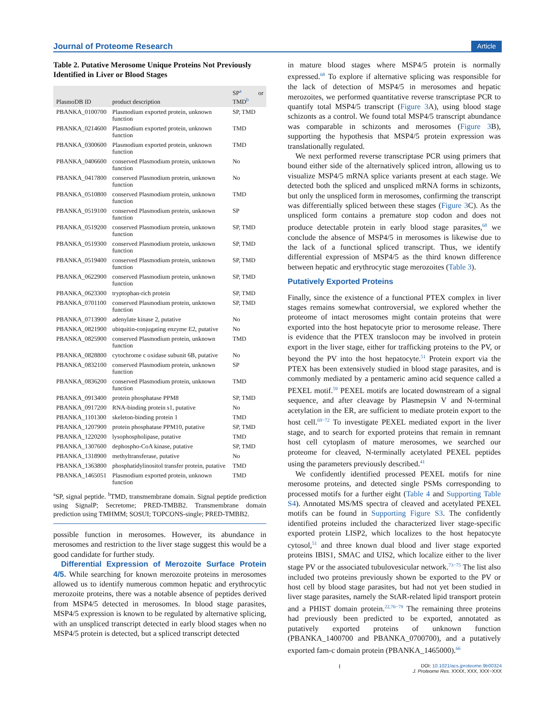Journal of Proteome Research Article
Table 2. Putative Merosome Unique Proteins Not Previously Identified in Liver or Blood Stages
| PlasmoDB ID | product description | SP<sup>a</sup> or TMD<sup>b</sup> |
| --- | --- | --- |
| PBANKA_0100700 | Plasmodium exported protein, unknown function | SP, TMD |
| PBANKA_0214600 | Plasmodium exported protein, unknown function | TMD |
| PBANKA_0300600 | Plasmodium exported protein, unknown function | TMD |
| PBANKA_0406600 | conserved Plasmodium protein, unknown function | No |
| PBANKA_0417800 | conserved Plasmodium protein, unknown function | No |
| PBANKA_0510800 | conserved Plasmodium protein, unknown function | TMD |
| PBANKA_0519100 | conserved Plasmodium protein, unknown function | SP |
| PBANKA_0519200 | conserved Plasmodium protein, unknown function | SP, TMD |
| PBANKA_0519300 | conserved Plasmodium protein, unknown function | SP, TMD |
| PBANKA_0519400 | conserved Plasmodium protein, unknown function | SP, TMD |
| PBANKA_0622900 | conserved Plasmodium protein, unknown function | SP, TMD |
| PBANKA_0623300 | tryptophan-rich protein | SP, TMD |
| PBANKA_0701100 | conserved Plasmodium protein, unknown function | SP, TMD |
| PBANKA_0713900 | adenylate kinase 2, putative | No |
| PBANKA_0821900 | ubiquitin-conjugating enzyme E2, putative | No |
| PBANKA_0825900 | conserved Plasmodium protein, unknown function | TMD |
| PBANKA_0828800 | cytochrome c oxidase subunit 6B, putative | No |
| PBANKA_0832100 | conserved Plasmodium protein, unknown function | SP |
| PBANKA_0836200 | conserved Plasmodium protein, unknown function | TMD |
| PBANKA_0913400 | protein phosphatase PPM8 | SP, TMD |
| PBANKA_0917200 | RNA-binding protein s1, putative | No |
| PBANKA_1101300 | skeleton-binding protein 1 | TMD |
| PBANKA_1207900 | protein phosphatase PPM10, putative | SP, TMD |
| PBANKA_1220200 | lysophospholipase, putative | TMD |
| PBANKA_1307600 | dephospho-CoA kinase, putative | SP, TMD |
| PBANKA_1318900 | methyltransferase, putative | No |
| PBANKA_1363800 | phosphatidylinositol transfer protein, putative | TMD |
| PBANKA_1465051 | Plasmodium exported protein, unknown function | TMD |
<sup>a</sup> SP, signal peptide. <sup>b</sup>TMD, transmembrane domain. Signal peptide prediction using SignalP; Secretome; PRED-TMBB2. Transmembrane domain prediction using TMHMM; SOSUI; TOPCONS-single; PRED-TMBB2.
possible function in merosomes. However, its abundance in merosomes and restriction to the liver stage suggest this would be a good candidate for further study.
Differential Expression of Merozoite Surface Protein 4/5. While searching for known merozoite proteins in merosomes allowed us to identify numerous common hepatic and erythrocytic merozoite proteins, there was a notable absence of peptides derived from MSP4/5 detected in merosomes. In blood stage parasites, MSP4/5 expression is known to be regulated by alternative splicing, with an unspliced transcript detected in early blood stages when no MSP4/5 protein is detected, but a spliced transcript detected
in mature blood stages where MSP4/5 protein is normally expressed.<sup>68</sup> To explore if alternative splicing was responsible for the lack of detection of MSP4/5 in merosomes and hepatic merozoites, we performed quantitative reverse transcriptase PCR to quantify total MSP4/5 transcript (Figure 3 A), using blood stage schizonts as a control. We found total MSP4/5 transcript abundance was comparable in schizonts and merosomes (Figure 3 B), supporting the hypothesis that MSP4/5 protein expression was translationally regulated.
We next performed reverse transcriptase PCR using primers that bound either side of the alternatively spliced intron, allowing us to visualize MSP4/5 mRNA splice variants present at each stage. We detected both the spliced and unspliced mRNA forms in schizonts, but only the unspliced form in merosomes, confirming the transcript was differentially spliced between these stages (Figure 3 C). As the unspliced form contains a premature stop codon and does not produce detectable protein in early blood stage parasites,<sup>68</sup> we conclude the absence of MSP4/5 in merosomes is likewise due to the lack of a functional spliced transcript. Thus, we identify differential expression of MSP4/5 as the third known difference between hepatic and erythrocytic stage merozoites (Table 3).
Putatively Exported Proteins
Finally, since the existence of a functional PTEX complex in liver stages remains somewhat controversial, we explored whether the proteome of intact merosomes might contain proteins that were exported into the host hepatocyte prior to merosome release. There is evidence that the PTEX translocon may be involved in protein export in the liver stage, either for trafficking proteins to the PV, or beyond the PV into the host hepatocyte.<sup>51</sup> Protein export via the PTEX has been extensively studied in blood stage parasites, and is commonly mediated by a pentameric amino acid sequence called a PEXEL motif.<sup>59</sup> PEXEL motifs are located downstream of a signal sequence, and after cleavage by Plasmepsin V and N-terminal acetylation in the ER, are sufficient to mediate protein export to the host cell.<sup>69−72</sup> To investigate PEXEL mediated export in the liver stage, and to search for exported proteins that remain in remnant host cell cytoplasm of mature merosomes, we searched our proteome for cleaved, N-terminally acetylated PEXEL peptides using the parameters previously described.<sup>41</sup>
We confidently identified processed PEXEL motifs for nine merosome proteins, and detected single PSMs corresponding to processed motifs for a further eight (Table 4 and Supporting Table S4). Annotated MS/MS spectra of cleaved and acetylated PEXEL motifs can be found in Supporting Figure S3. The confidently identified proteins included the characterized liver stage-specific exported protein LISP2, which localizes to the host hepatocyte cytosol,<sup>51</sup> and three known dual blood and liver stage exported proteins IBIS1, SMAC and UIS2, which localize either to the liver stage PV or the associated tubulovesicular network.<sup>73−75</sup> The list also included two proteins previously shown be exported to the PV or host cell by blood stage parasites, but had not yet been studied in liver stage parasites, namely the StAR-related lipid transport protein and a PHIST domain protein.<sup>22,76−79</sup> The remaining three proteins had previously been predicted to be exported, annotated as putatively exported proteins of unknown function (PBANKA_1400700 and PBANKA_0700700), and a putatively exported fam-c domain protein (PBANKA_1465000).<sup>66</sup>
I DOI: 10.1021/acs.jproteome.9b00324
J. Proteome Res. XXXX, XXX, XXX−XXX